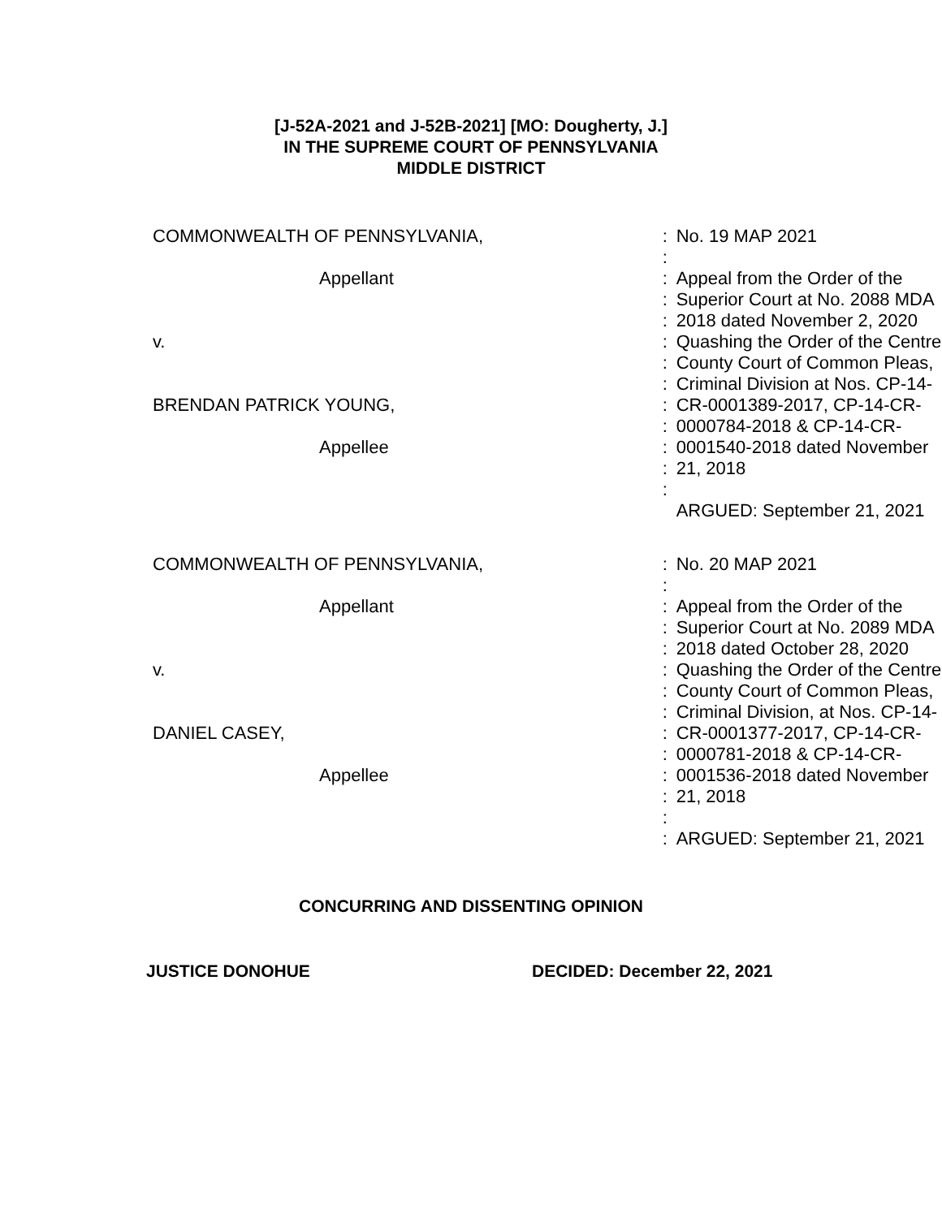[J-52A-2021 and J-52B-2021] [MO: Dougherty, J.]
IN THE SUPREME COURT OF PENNSYLVANIA
MIDDLE DISTRICT
| COMMONWEALTH OF PENNSYLVANIA, | : | No. 19 MAP 2021 |
| | : | |
| Appellant | : | Appeal from the Order of the |
| | : | Superior Court at No. 2088 MDA |
| | : | 2018 dated November 2, 2020 |
| v. | : | Quashing the Order of the Centre |
| | : | County Court of Common Pleas, |
| | : | Criminal Division at Nos. CP-14- |
| BRENDAN PATRICK YOUNG, | : | CR-0001389-2017, CP-14-CR- |
| | : | 0000784-2018 & CP-14-CR- |
| Appellee | : | 0001540-2018 dated November |
| | : | 21, 2018 |
| | : | |
| | | ARGUED: September 21, 2021 |
| COMMONWEALTH OF PENNSYLVANIA, | : | No. 20 MAP 2021 |
| | : | |
| Appellant | : | Appeal from the Order of the |
| | : | Superior Court at No. 2089 MDA |
| | : | 2018 dated October 28, 2020 |
| v. | : | Quashing the Order of the Centre |
| | : | County Court of Common Pleas, |
| | : | Criminal Division, at Nos. CP-14- |
| DANIEL CASEY, | : | CR-0001377-2017, CP-14-CR- |
| | : | 0000781-2018 & CP-14-CR- |
| Appellee | : | 0001536-2018 dated November |
| | : | 21, 2018 |
| | : | |
| | : | ARGUED: September 21, 2021 |
CONCURRING AND DISSENTING OPINION
JUSTICE DONOHUE DECIDED: December 22, 2021